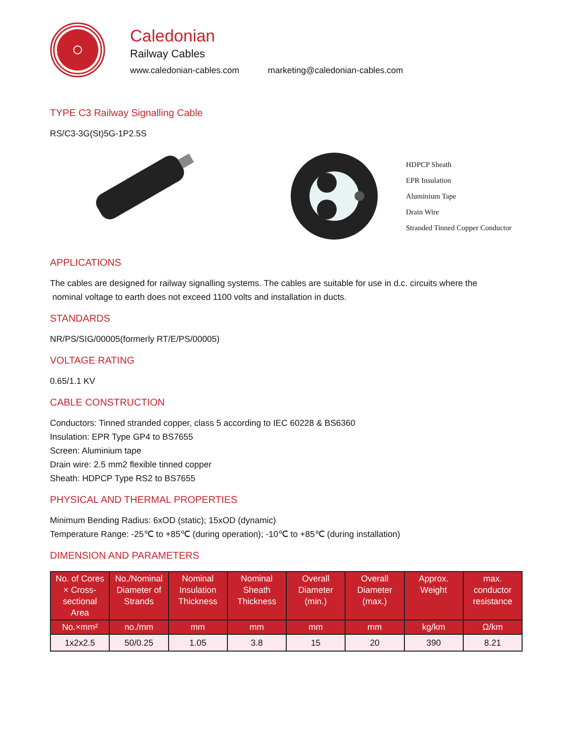Caledonian
Railway Cables
www.caledonian-cables.com marketing@caledonian-cables.com
TYPE C3 Railway Signalling Cable
RS/C3-3G(St)5G-1P2.5S
HDPCP Sheath
EPR Insulation
Aluminium Tape
Drain Wire
Stranded Tinned Copper Conductor
APPLICATIONS
The cables are designed for railway signalling systems. The cables are suitable for use in d.c. circuits where the
nominal voltage to earth does not exceed 1100 volts and installation in ducts.
STANDARDS
NR/PS/SIG/00005(formerly RT/E/PS/00005)
VOLTAGE RATING
0.65/1.1 KV
CABLE CONSTRUCTION
Conductors: Tinned stranded copper, class 5 according to IEC 60228 & BS6360
Insulation: EPR Type GP4 to BS7655
Screen: Aluminium tape
Drain wire: 2.5 mm2 flexible tinned copper
Sheath: HDPCP Type RS2 to BS7655
PHYSICAL AND THERMAL PROPERTIES
Minimum Bending Radius: 6xOD (static); 15xOD (dynamic)
Temperature Range: -25℃ to +85℃ (during operation); -10℃ to +85℃ (during installation)
DIMENSION AND PARAMETERS
| No. of Cores × Cross-sectional Area | No./Nominal Diameter of Strands | Nominal Insulation Thickness | Nominal Sheath Thickness | Overall Diameter (min.) | Overall Diameter (max.) | Approx. Weight | max. conductor resistance |
| --- | --- | --- | --- | --- | --- | --- | --- |
| No.×mm² | no./mm | mm | mm | mm | mm | kg/km | Ω/km |
| 1x2x2.5 | 50/0.25 | 1.05 | 3.8 | 15 | 20 | 390 | 8.21 |